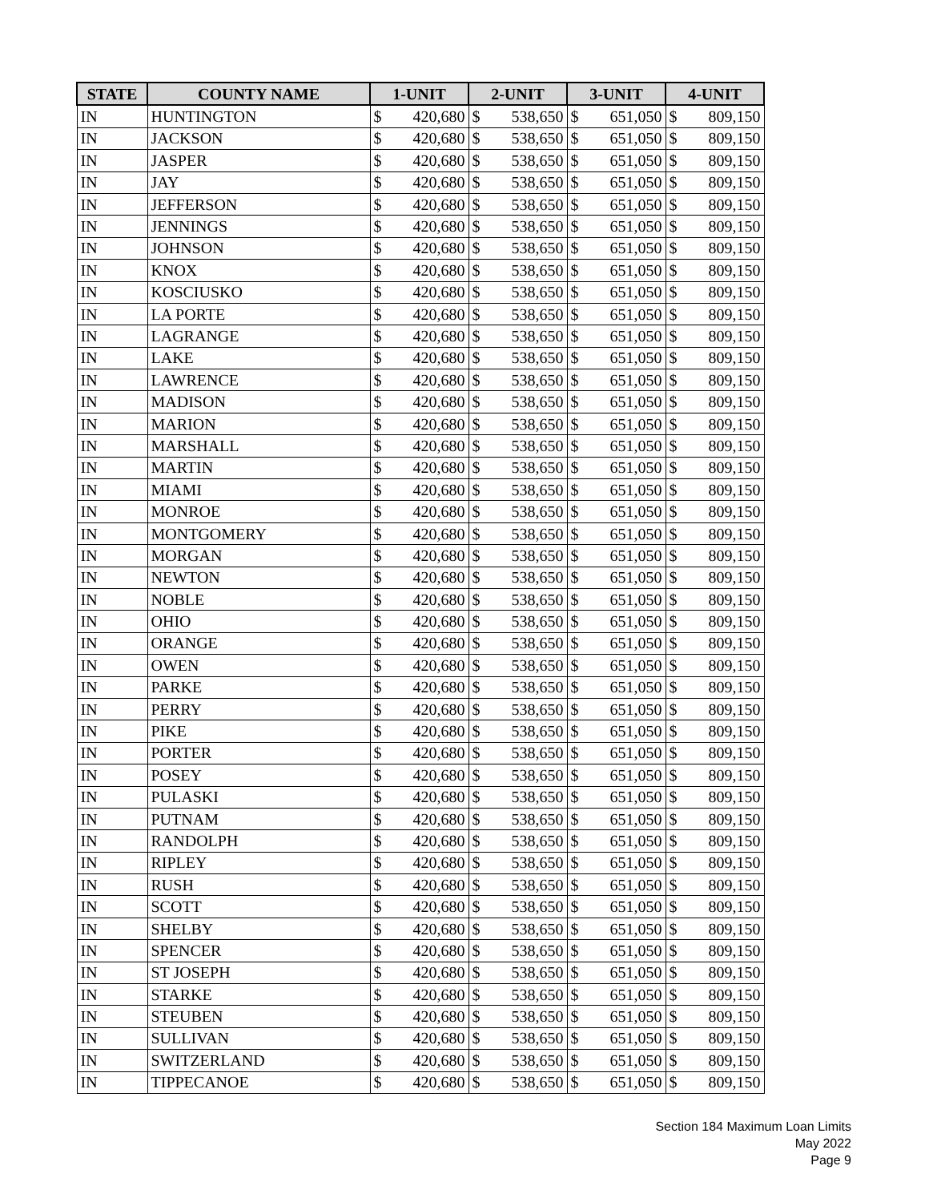| STATE | COUNTY NAME | 1-UNIT | | 2-UNIT | | 3-UNIT | | 4-UNIT | |
| --- | --- | --- | --- | --- | --- | --- | --- | --- | --- |
| IN | HUNTINGTON | $ | 420,680 | $ | 538,650 | $ | 651,050 | $ | 809,150 |
| IN | JACKSON | $ | 420,680 | $ | 538,650 | $ | 651,050 | $ | 809,150 |
| IN | JASPER | $ | 420,680 | $ | 538,650 | $ | 651,050 | $ | 809,150 |
| IN | JAY | $ | 420,680 | $ | 538,650 | $ | 651,050 | $ | 809,150 |
| IN | JEFFERSON | $ | 420,680 | $ | 538,650 | $ | 651,050 | $ | 809,150 |
| IN | JENNINGS | $ | 420,680 | $ | 538,650 | $ | 651,050 | $ | 809,150 |
| IN | JOHNSON | $ | 420,680 | $ | 538,650 | $ | 651,050 | $ | 809,150 |
| IN | KNOX | $ | 420,680 | $ | 538,650 | $ | 651,050 | $ | 809,150 |
| IN | KOSCIUSKO | $ | 420,680 | $ | 538,650 | $ | 651,050 | $ | 809,150 |
| IN | LA PORTE | $ | 420,680 | $ | 538,650 | $ | 651,050 | $ | 809,150 |
| IN | LAGRANGE | $ | 420,680 | $ | 538,650 | $ | 651,050 | $ | 809,150 |
| IN | LAKE | $ | 420,680 | $ | 538,650 | $ | 651,050 | $ | 809,150 |
| IN | LAWRENCE | $ | 420,680 | $ | 538,650 | $ | 651,050 | $ | 809,150 |
| IN | MADISON | $ | 420,680 | $ | 538,650 | $ | 651,050 | $ | 809,150 |
| IN | MARION | $ | 420,680 | $ | 538,650 | $ | 651,050 | $ | 809,150 |
| IN | MARSHALL | $ | 420,680 | $ | 538,650 | $ | 651,050 | $ | 809,150 |
| IN | MARTIN | $ | 420,680 | $ | 538,650 | $ | 651,050 | $ | 809,150 |
| IN | MIAMI | $ | 420,680 | $ | 538,650 | $ | 651,050 | $ | 809,150 |
| IN | MONROE | $ | 420,680 | $ | 538,650 | $ | 651,050 | $ | 809,150 |
| IN | MONTGOMERY | $ | 420,680 | $ | 538,650 | $ | 651,050 | $ | 809,150 |
| IN | MORGAN | $ | 420,680 | $ | 538,650 | $ | 651,050 | $ | 809,150 |
| IN | NEWTON | $ | 420,680 | $ | 538,650 | $ | 651,050 | $ | 809,150 |
| IN | NOBLE | $ | 420,680 | $ | 538,650 | $ | 651,050 | $ | 809,150 |
| IN | OHIO | $ | 420,680 | $ | 538,650 | $ | 651,050 | $ | 809,150 |
| IN | ORANGE | $ | 420,680 | $ | 538,650 | $ | 651,050 | $ | 809,150 |
| IN | OWEN | $ | 420,680 | $ | 538,650 | $ | 651,050 | $ | 809,150 |
| IN | PARKE | $ | 420,680 | $ | 538,650 | $ | 651,050 | $ | 809,150 |
| IN | PERRY | $ | 420,680 | $ | 538,650 | $ | 651,050 | $ | 809,150 |
| IN | PIKE | $ | 420,680 | $ | 538,650 | $ | 651,050 | $ | 809,150 |
| IN | PORTER | $ | 420,680 | $ | 538,650 | $ | 651,050 | $ | 809,150 |
| IN | POSEY | $ | 420,680 | $ | 538,650 | $ | 651,050 | $ | 809,150 |
| IN | PULASKI | $ | 420,680 | $ | 538,650 | $ | 651,050 | $ | 809,150 |
| IN | PUTNAM | $ | 420,680 | $ | 538,650 | $ | 651,050 | $ | 809,150 |
| IN | RANDOLPH | $ | 420,680 | $ | 538,650 | $ | 651,050 | $ | 809,150 |
| IN | RIPLEY | $ | 420,680 | $ | 538,650 | $ | 651,050 | $ | 809,150 |
| IN | RUSH | $ | 420,680 | $ | 538,650 | $ | 651,050 | $ | 809,150 |
| IN | SCOTT | $ | 420,680 | $ | 538,650 | $ | 651,050 | $ | 809,150 |
| IN | SHELBY | $ | 420,680 | $ | 538,650 | $ | 651,050 | $ | 809,150 |
| IN | SPENCER | $ | 420,680 | $ | 538,650 | $ | 651,050 | $ | 809,150 |
| IN | ST JOSEPH | $ | 420,680 | $ | 538,650 | $ | 651,050 | $ | 809,150 |
| IN | STARKE | $ | 420,680 | $ | 538,650 | $ | 651,050 | $ | 809,150 |
| IN | STEUBEN | $ | 420,680 | $ | 538,650 | $ | 651,050 | $ | 809,150 |
| IN | SULLIVAN | $ | 420,680 | $ | 538,650 | $ | 651,050 | $ | 809,150 |
| IN | SWITZERLAND | $ | 420,680 | $ | 538,650 | $ | 651,050 | $ | 809,150 |
| IN | TIPPECANOE | $ | 420,680 | $ | 538,650 | $ | 651,050 | $ | 809,150 |
Section 184 Maximum Loan Limits
May 2022
Page 9